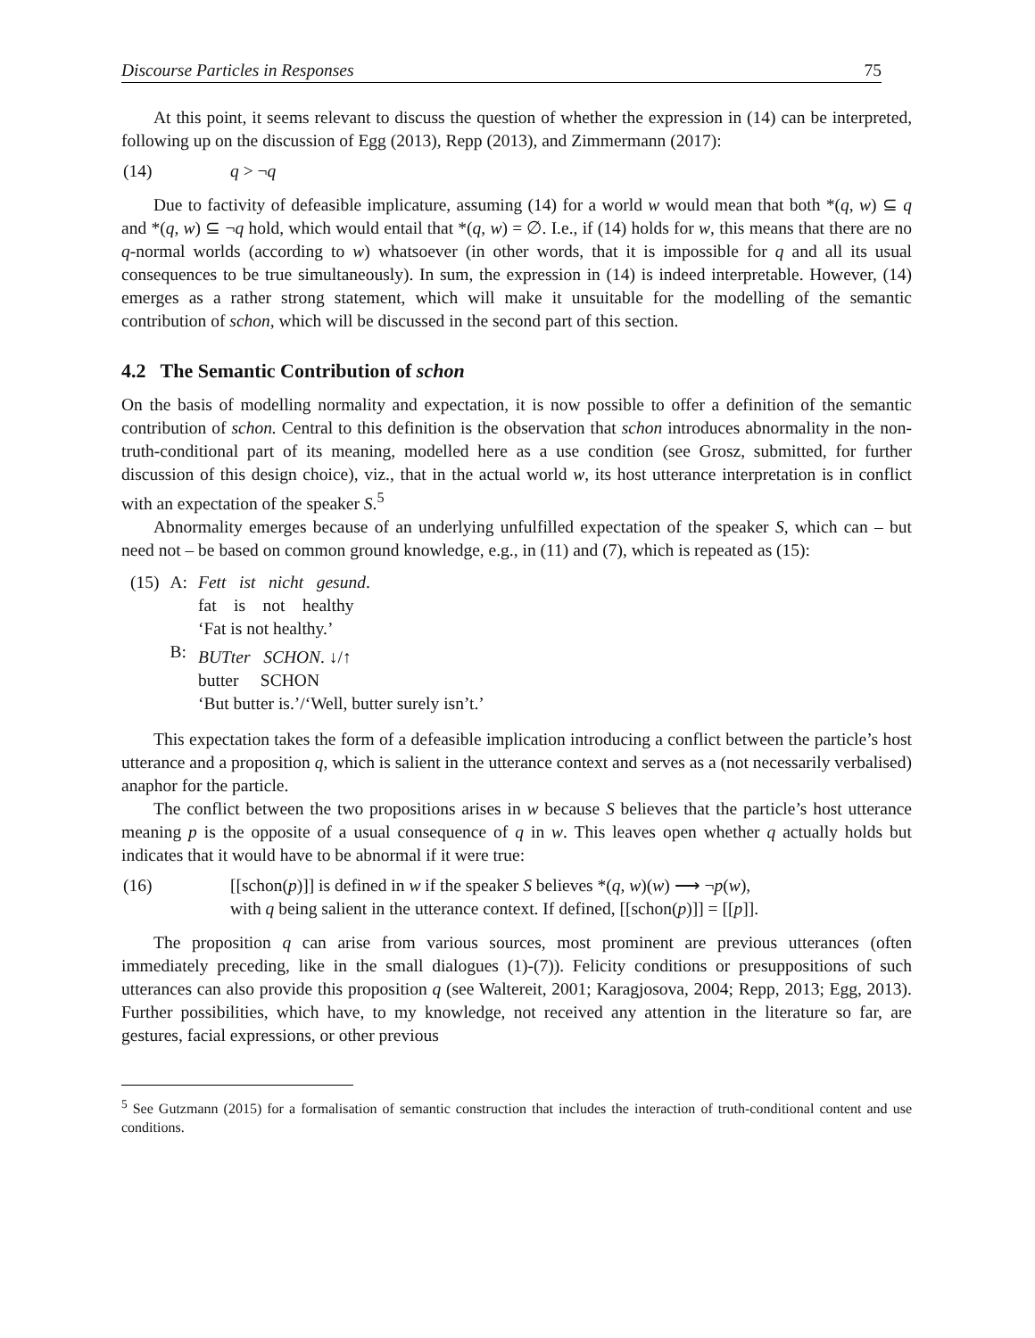Discourse Particles in Responses 75
At this point, it seems relevant to discuss the question of whether the expression in (14) can be interpreted, following up on the discussion of Egg (2013), Repp (2013), and Zimmermann (2017):
(14) q > ¬ q
Due to factivity of defeasible implicature, assuming (14) for a world w would mean that both *(q, w) ⊆ q and *(q, w) ⊆ ¬q hold, which would entail that *(q, w) = ∅. I.e., if (14) holds for w, this means that there are no q-normal worlds (according to w) whatsoever (in other words, that it is impossible for q and all its usual consequences to be true simultaneously). In sum, the expression in (14) is indeed interpretable. However, (14) emerges as a rather strong statement, which will make it unsuitable for the modelling of the semantic contribution of schon, which will be discussed in the second part of this section.
4.2 The Semantic Contribution of schon
On the basis of modelling normality and expectation, it is now possible to offer a definition of the semantic contribution of schon. Central to this definition is the observation that schon introduces abnormality in the non-truth-conditional part of its meaning, modelled here as a use condition (see Grosz, submitted, for further discussion of this design choice), viz., that in the actual world w, its host utterance interpretation is in conflict with an expectation of the speaker S.<sup>5</sup>
Abnormality emerges because of an underlying unfulfilled expectation of the speaker S, which can – but need not – be based on common ground knowledge, e.g., in (11) and (7), which is repeated as (15):
| (15) | A: | Fett ist nicht gesund . |
| | | fat is not healthy |
| | | ‘Fat is not healthy.’ |
| | B: | BUTter SCHON . ↓/↑ |
| | | butter SCHON |
| | | ‘But butter is.’/‘Well, butter surely isn’t.’ |
This expectation takes the form of a defeasible implication introducing a conflict between the particle’s host utterance and a proposition q, which is salient in the utterance context and serves as a (not necessarily verbalised) anaphor for the particle.
The conflict between the two propositions arises in w because S believes that the particle’s host utterance meaning p is the opposite of a usual consequence of q in w. This leaves open whether q actually holds but indicates that it would have to be abnormal if it were true:
(16) [[schon(p)]] is defined in w if the speaker S believes *(q, w)(w) ⟶ ¬p(w),
with q being salient in the utterance context. If defined, [[schon(p)]] = [[p]].
The proposition q can arise from various sources, most prominent are previous utterances (often immediately preceding, like in the small dialogues (1)-(7)). Felicity conditions or presuppositions of such utterances can also provide this proposition q (see Waltereit, 2001; Karagjosova, 2004; Repp, 2013; Egg, 2013). Further possibilities, which have, to my knowledge, not received any attention in the literature so far, are gestures, facial expressions, or other previous
<sup>5</sup> See Gutzmann (2015) for a formalisation of semantic construction that includes the interaction of truth-conditional content and use conditions.